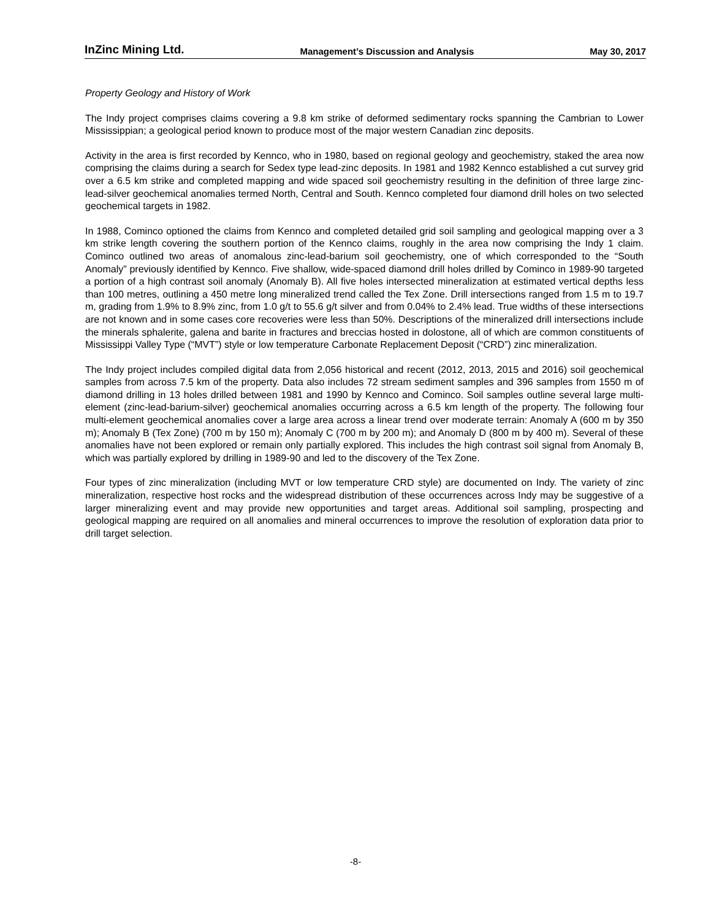InZinc Mining Ltd. Management’s Discussion and Analysis May 30, 2017
Property Geology and History of Work
The Indy project comprises claims covering a 9.8 km strike of deformed sedimentary rocks spanning the Cambrian to Lower Mississippian; a geological period known to produce most of the major western Canadian zinc deposits.
Activity in the area is first recorded by Kennco, who in 1980, based on regional geology and geochemistry, staked the area now comprising the claims during a search for Sedex type lead-zinc deposits. In 1981 and 1982 Kennco established a cut survey grid over a 6.5 km strike and completed mapping and wide spaced soil geochemistry resulting in the definition of three large zinc-lead-silver geochemical anomalies termed North, Central and South. Kennco completed four diamond drill holes on two selected geochemical targets in 1982.
In 1988, Cominco optioned the claims from Kennco and completed detailed grid soil sampling and geological mapping over a 3 km strike length covering the southern portion of the Kennco claims, roughly in the area now comprising the Indy 1 claim. Cominco outlined two areas of anomalous zinc-lead-barium soil geochemistry, one of which corresponded to the “South Anomaly” previously identified by Kennco. Five shallow, wide-spaced diamond drill holes drilled by Cominco in 1989-90 targeted a portion of a high contrast soil anomaly (Anomaly B). All five holes intersected mineralization at estimated vertical depths less than 100 metres, outlining a 450 metre long mineralized trend called the Tex Zone. Drill intersections ranged from 1.5 m to 19.7 m, grading from 1.9% to 8.9% zinc, from 1.0 g/t to 55.6 g/t silver and from 0.04% to 2.4% lead. True widths of these intersections are not known and in some cases core recoveries were less than 50%. Descriptions of the mineralized drill intersections include the minerals sphalerite, galena and barite in fractures and breccias hosted in dolostone, all of which are common constituents of Mississippi Valley Type (“MVT”) style or low temperature Carbonate Replacement Deposit (“CRD”) zinc mineralization.
The Indy project includes compiled digital data from 2,056 historical and recent (2012, 2013, 2015 and 2016) soil geochemical samples from across 7.5 km of the property. Data also includes 72 stream sediment samples and 396 samples from 1550 m of diamond drilling in 13 holes drilled between 1981 and 1990 by Kennco and Cominco. Soil samples outline several large multi-element (zinc-lead-barium-silver) geochemical anomalies occurring across a 6.5 km length of the property. The following four multi-element geochemical anomalies cover a large area across a linear trend over moderate terrain: Anomaly A (600 m by 350 m); Anomaly B (Tex Zone) (700 m by 150 m); Anomaly C (700 m by 200 m); and Anomaly D (800 m by 400 m). Several of these anomalies have not been explored or remain only partially explored. This includes the high contrast soil signal from Anomaly B, which was partially explored by drilling in 1989-90 and led to the discovery of the Tex Zone.
Four types of zinc mineralization (including MVT or low temperature CRD style) are documented on Indy. The variety of zinc mineralization, respective host rocks and the widespread distribution of these occurrences across Indy may be suggestive of a larger mineralizing event and may provide new opportunities and target areas. Additional soil sampling, prospecting and geological mapping are required on all anomalies and mineral occurrences to improve the resolution of exploration data prior to drill target selection.
-8-